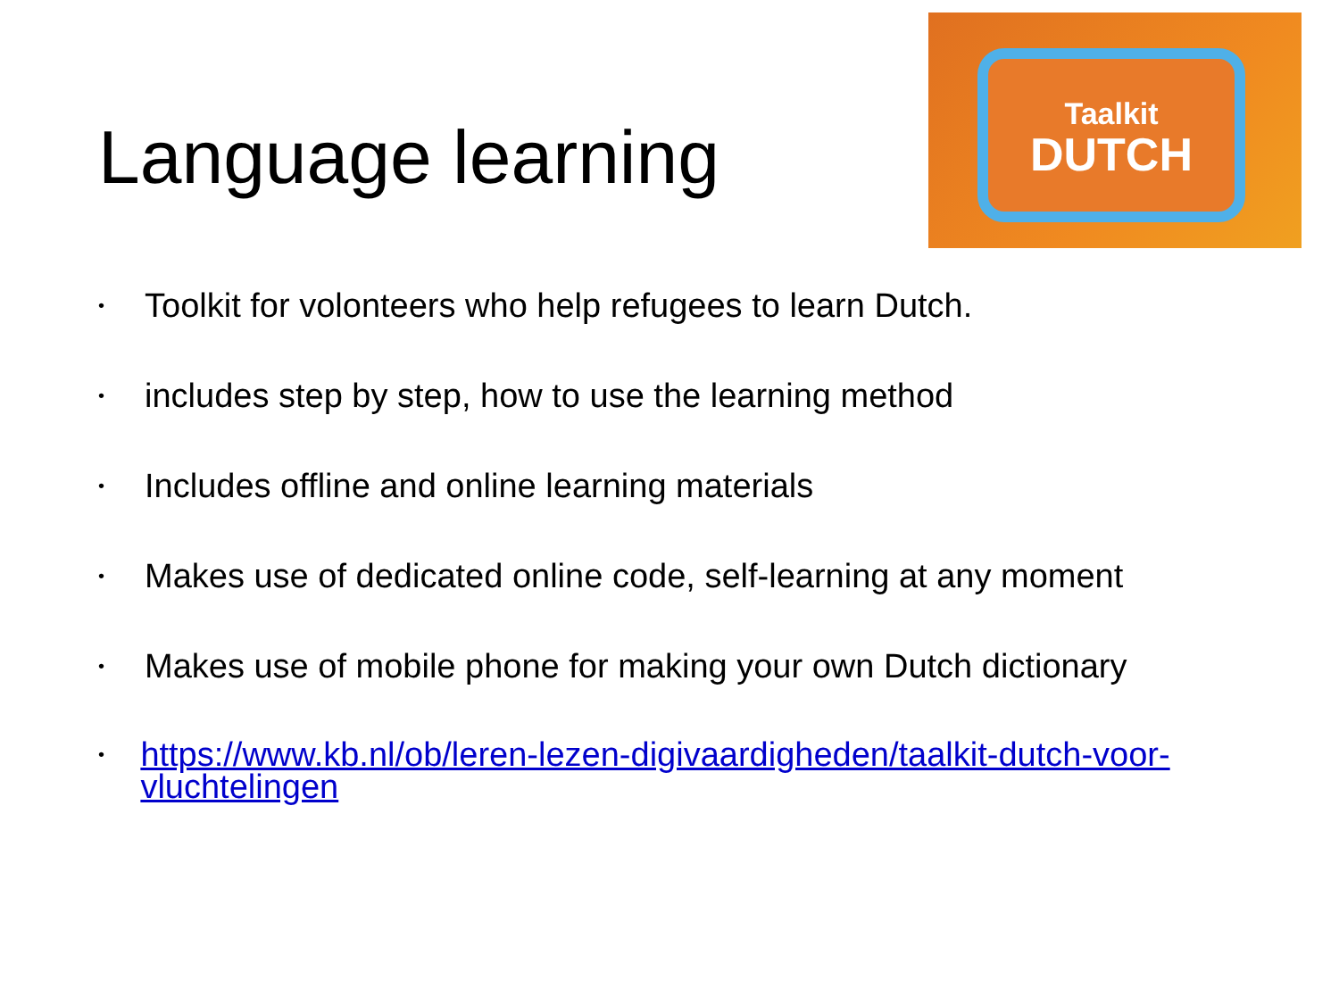Language learning
Taalkit
DUTCH
• Toolkit for volonteers who help refugees to learn Dutch.
• includes step by step, how to use the learning method
• Includes offline and online learning materials
• Makes use of dedicated online code, self-learning at any moment
• Makes use of mobile phone for making your own Dutch dictionary
• https://www.kb.nl/ob/leren-lezen-digivaardigheden/taalkit-dutch-voor-vluchtelingen